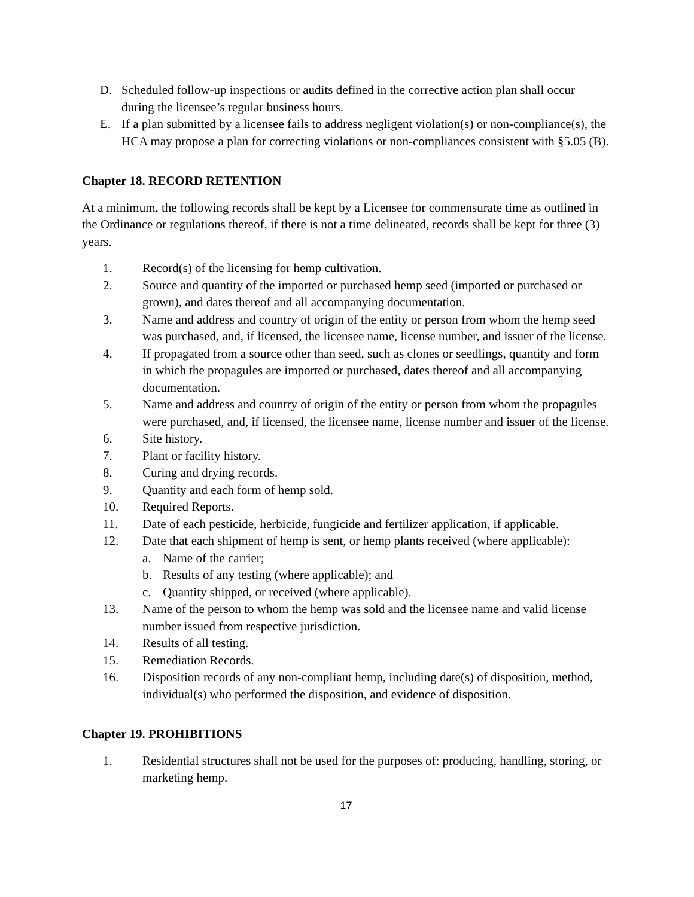D. Scheduled follow-up inspections or audits defined in the corrective action plan shall occur during the licensee’s regular business hours.
E. If a plan submitted by a licensee fails to address negligent violation(s) or non-compliance(s), the HCA may propose a plan for correcting violations or non-compliances consistent with §5.05 (B).
Chapter 18. RECORD RETENTION
At a minimum, the following records shall be kept by a Licensee for commensurate time as outlined in the Ordinance or regulations thereof, if there is not a time delineated, records shall be kept for three (3) years.
1. Record(s) of the licensing for hemp cultivation.
2. Source and quantity of the imported or purchased hemp seed (imported or purchased or grown), and dates thereof and all accompanying documentation.
3. Name and address and country of origin of the entity or person from whom the hemp seed was purchased, and, if licensed, the licensee name, license number, and issuer of the license.
4. If propagated from a source other than seed, such as clones or seedlings, quantity and form in which the propagules are imported or purchased, dates thereof and all accompanying documentation.
5. Name and address and country of origin of the entity or person from whom the propagules were purchased, and, if licensed, the licensee name, license number and issuer of the license.
6. Site history.
7. Plant or facility history.
8. Curing and drying records.
9. Quantity and each form of hemp sold.
10. Required Reports.
11. Date of each pesticide, herbicide, fungicide and fertilizer application, if applicable.
12. Date that each shipment of hemp is sent, or hemp plants received (where applicable):
a. Name of the carrier;
b. Results of any testing (where applicable); and
c. Quantity shipped, or received (where applicable).
13. Name of the person to whom the hemp was sold and the licensee name and valid license number issued from respective jurisdiction.
14. Results of all testing.
15. Remediation Records.
16. Disposition records of any non-compliant hemp, including date(s) of disposition, method, individual(s) who performed the disposition, and evidence of disposition.
Chapter 19. PROHIBITIONS
1. Residential structures shall not be used for the purposes of: producing, handling, storing, or marketing hemp.
17